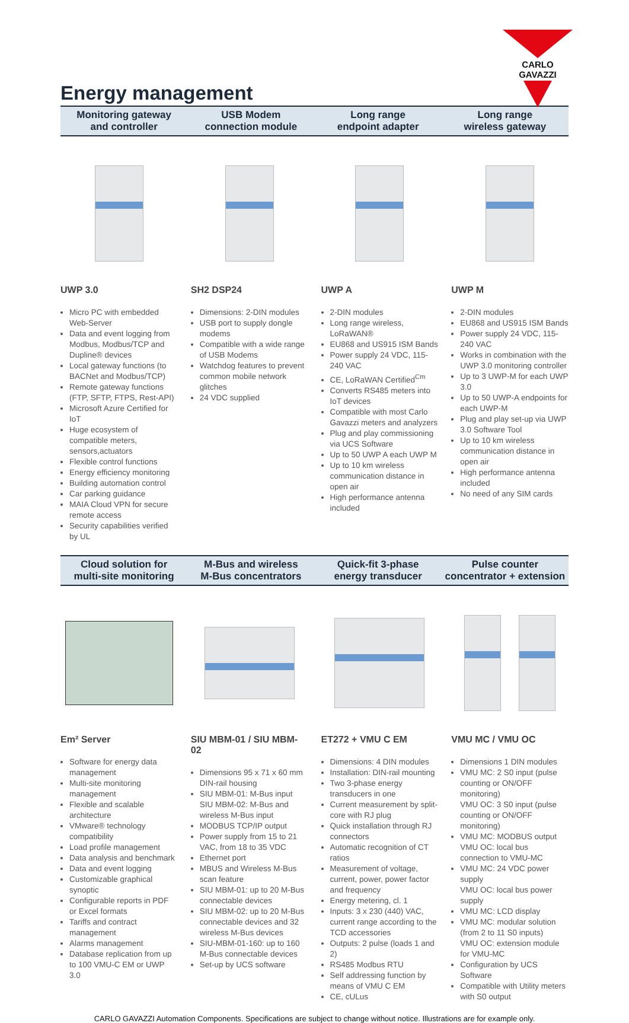CARLO GAVAZZI
Energy management
Monitoring gateway
and controller
USB Modem
connection module
Long range
endpoint adapter
Long range
wireless gateway
UWP 3.0
Micro PC with embedded Web-Server
Data and event logging from Modbus, Modbus/TCP and Dupline® devices
Local gateway functions (to BACNet and Modbus/TCP)
Remote gateway functions (FTP, SFTP, FTPS, Rest-API)
Microsoft Azure Certified for IoT
Huge ecosystem of compatible meters, sensors,actuators
Flexible control functions
Energy efficiency monitoring
Building automation control
Car parking guidance
MAIA Cloud VPN for secure remote access
Security capabilities verified by UL
SH2 DSP24
Dimensions: 2-DIN modules
USB port to supply dongle modems
Compatible with a wide range of USB Modems
Watchdog features to prevent common mobile network glitches
24 VDC supplied
UWP A
2-DIN modules
Long range wireless, LoRaWAN®
EU868 and US915 ISM Bands
Power supply 24 VDC, 115-240 VAC
CE, LoRaWAN Certified<sup>Cm</sup>
Converts RS485 meters into IoT devices
Compatible with most Carlo Gavazzi meters and analyzers
Plug and play commissioning via UCS Software
Up to 50 UWP A each UWP M
Up to 10 km wireless communication distance in open air
High performance antenna included
UWP M
2-DIN modules
EU868 and US915 ISM Bands
Power supply 24 VDC, 115-240 VAC
Works in combination with the UWP 3.0 monitoring controller
Up to 3 UWP-M for each UWP 3.0
Up to 50 UWP-A endpoints for each UWP-M
Plug and play set-up via UWP 3.0 Software Tool
Up to 10 km wireless communication distance in open air
High performance antenna included
No need of any SIM cards
Cloud solution for
multi-site monitoring
M-Bus and wireless
M-Bus concentrators
Quick-fit 3-phase
energy transducer
Pulse counter
concentrator + extension
Em² Server
Software for energy data management
Multi-site monitoring management
Flexible and scalable architecture
VMware® technology compatibility
Load profile management
Data analysis and benchmark
Data and event logging
Customizable graphical synoptic
Configurable reports in PDF or Excel formats
Tariffs and contract management
Alarms management
Database replication from up to 100 VMU-C EM or UWP 3.0
SIU MBM-01 / SIU MBM-02
Dimensions 95 x 71 x 60 mm DIN-rail housing
SIU MBM-01: M-Bus input
SIU MBM-02: M-Bus and wireless M-Bus input
MODBUS TCP/IP output
Power supply from 15 to 21 VAC, from 18 to 35 VDC
Ethernet port
MBUS and Wireless M-Bus scan feature
SIU MBM-01: up to 20 M-Bus connectable devices
SIU MBM-02: up to 20 M-Bus connectable devices and 32 wireless M-Bus devices
SIU-MBM-01-160: up to 160 M-Bus connectable devices
Set-up by UCS software
ET272 + VMU C EM
Dimensions: 4 DIN modules
Installation: DIN-rail mounting
Two 3-phase energy transducers in one
Current measurement by split-core with RJ plug
Quick installation through RJ connectors
Automatic recognition of CT ratios
Measurement of voltage, current, power, power factor and frequency
Energy metering, cl. 1
Inputs: 3 x 230 (440) VAC, current range according to the TCD accessories
Outputs: 2 pulse (loads 1 and 2)
RS485 Modbus RTU
Self addressing function by means of VMU C EM
CE, cULus
VMU MC / VMU OC
Dimensions 1 DIN modules
VMU MC: 2 S0 input (pulse counting or ON/OFF monitoring)
VMU OC: 3 S0 input (pulse counting or ON/OFF monitoring)
VMU MC: MODBUS output
VMU OC: local bus connection to VMU-MC
VMU MC: 24 VDC power supply
VMU OC: local bus power supply
VMU MC: LCD display
VMU MC: modular solution (from 2 to 11 S0 inputs)
VMU OC: extension module for VMU-MC
Configuration by UCS Software
Compatible with Utility meters with S0 output
CARLO GAVAZZI Automation Components. Specifications are subject to change without notice. Illustrations are for example only.